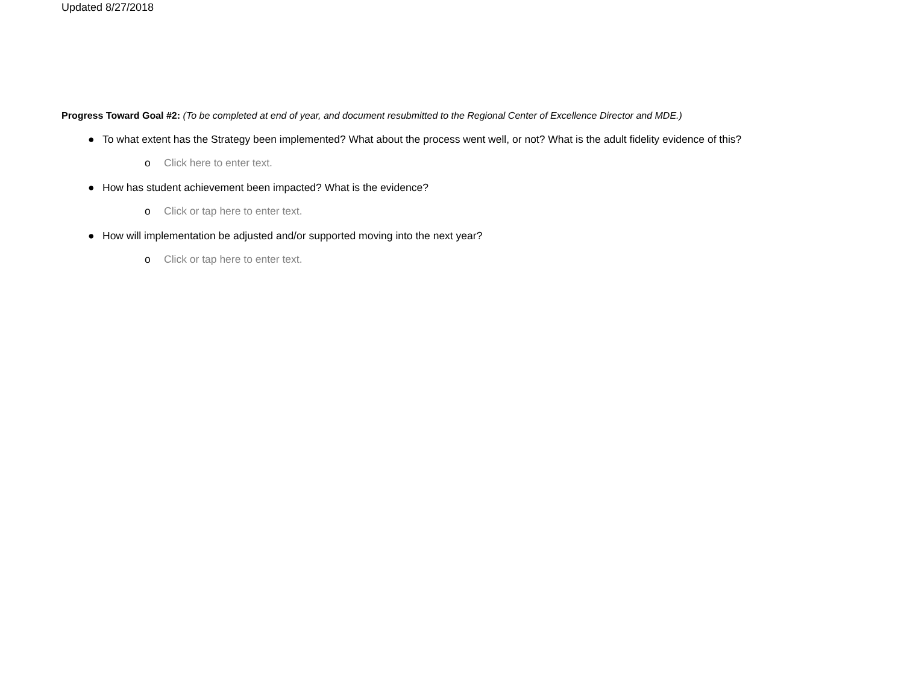Updated 8/27/2018
Progress Toward Goal #2: (To be completed at end of year, and document resubmitted to the Regional Center of Excellence Director and MDE.)
● To what extent has the Strategy been implemented? What about the process went well, or not? What is the adult fidelity evidence of this?
o Click here to enter text.
● How has student achievement been impacted? What is the evidence?
o Click or tap here to enter text.
● How will implementation be adjusted and/or supported moving into the next year?
o Click or tap here to enter text.